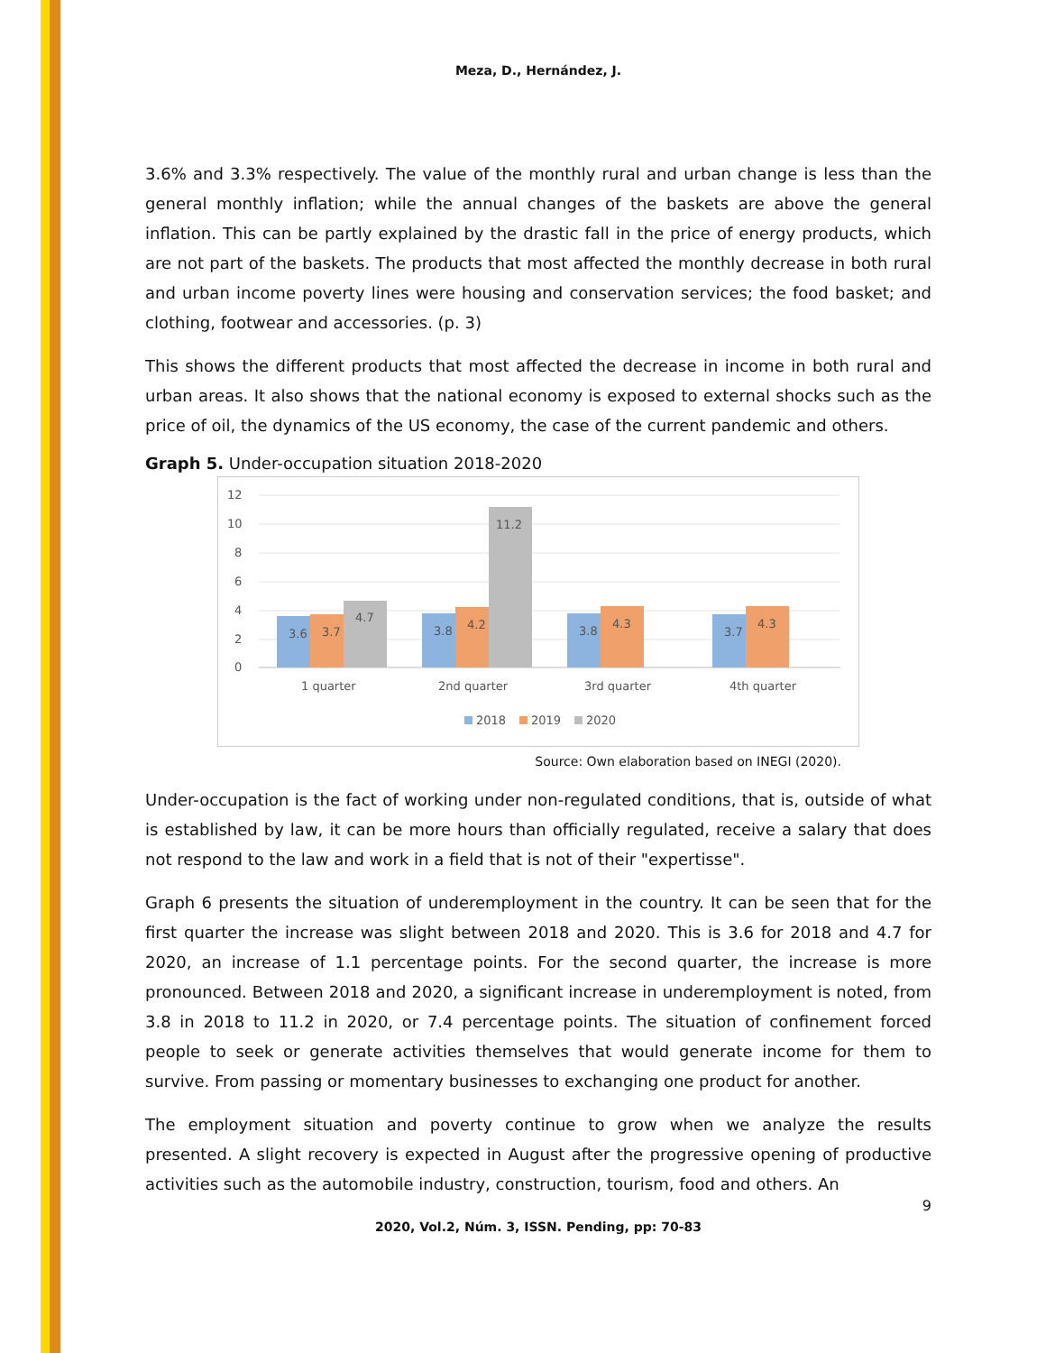Meza, D., Hernández, J.
3.6% and 3.3% respectively. The value of the monthly rural and urban change is less than the general monthly inflation; while the annual changes of the baskets are above the general inflation. This can be partly explained by the drastic fall in the price of energy products, which are not part of the baskets. The products that most affected the monthly decrease in both rural and urban income poverty lines were housing and conservation services; the food basket; and clothing, footwear and accessories. (p. 3)
This shows the different products that most affected the decrease in income in both rural and urban areas. It also shows that the national economy is exposed to external shocks such as the price of oil, the dynamics of the US economy, the case of the current pandemic and others.
Graph 5. Under-occupation situation 2018-2020
12
10
8
6
4
2
0
3.6
3.7
4.7
3.8
4.2
11.2
3.8
4.3
3.7
4.3
1 quarter
2nd quarter
3rd quarter
4th quarter
2018
2019
2020
Source: Own elaboration based on INEGI (2020).
Under-occupation is the fact of working under non-regulated conditions, that is, outside of what is established by law, it can be more hours than officially regulated, receive a salary that does not respond to the law and work in a field that is not of their "expertisse".
Graph 6 presents the situation of underemployment in the country. It can be seen that for the first quarter the increase was slight between 2018 and 2020. This is 3.6 for 2018 and 4.7 for 2020, an increase of 1.1 percentage points. For the second quarter, the increase is more pronounced. Between 2018 and 2020, a significant increase in underemployment is noted, from 3.8 in 2018 to 11.2 in 2020, or 7.4 percentage points. The situation of confinement forced people to seek or generate activities themselves that would generate income for them to survive. From passing or momentary businesses to exchanging one product for another.
The employment situation and poverty continue to grow when we analyze the results presented. A slight recovery is expected in August after the progressive opening of productive activities such as the automobile industry, construction, tourism, food and others. An
9
2020, Vol.2, Núm. 3, ISSN. Pending, pp: 70-83